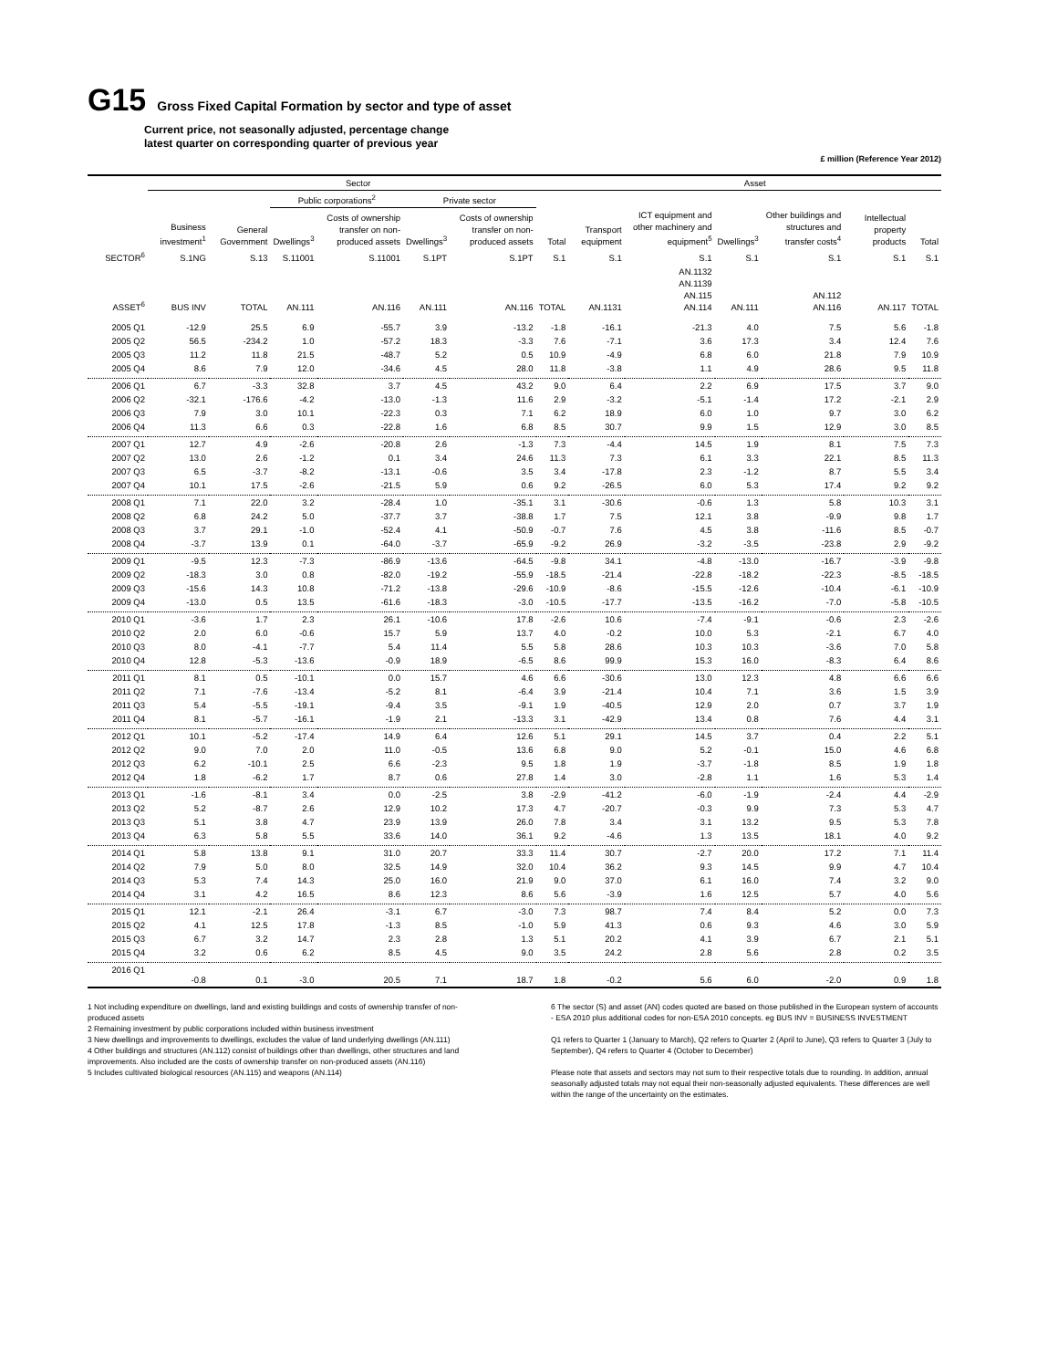G15 Gross Fixed Capital Formation by sector and type of asset
Current price, not seasonally adjusted, percentage change
latest quarter on corresponding quarter of previous year
£ million (Reference Year 2012)
| | Sector | | | | | | | Asset | | | | | |
| --- | --- | --- | --- | --- | --- | --- | --- | --- | --- | --- | --- | --- | --- |
| | | | Public corporations<sup>2</sup> | | Private sector | | | | | | | | |
| | Business investment<sup>1</sup> | General Government | Dwellings<sup>3</sup> | Costs of ownership transfer on non-produced assets | Dwellings<sup>3</sup> | Costs of ownership transfer on non-produced assets | Total | Transport equipment | ICT equipment and other machinery and equipment<sup>5</sup> | Dwellings<sup>3</sup> | Other buildings and structures and transfer costs<sup>4</sup> | Intellectual property products | Total |
| SECTOR<sup>6</sup> | S.1NG | S.13 | S.11001 | S.11001 | S.1PT | S.1PT | S.1 | S.1 | S.1 | S.1 | S.1 | S.1 | S.1 |
| ASSET<sup>6</sup> | BUS INV | TOTAL | AN.111 | AN.116 | AN.111 | AN.116 | TOTAL | AN.1131 | AN.1132 AN.1139 AN.115 AN.114 | AN.111 | AN.112 AN.116 | AN.117 | TOTAL |
| 2005 Q1 | -12.9 | 25.5 | 6.9 | -55.7 | 3.9 | -13.2 | -1.8 | -16.1 | -21.3 | 4.0 | 7.5 | 5.6 | -1.8 |
| 2005 Q2 | 56.5 | -234.2 | 1.0 | -57.2 | 18.3 | -3.3 | 7.6 | -7.1 | 3.6 | 17.3 | 3.4 | 12.4 | 7.6 |
| 2005 Q3 | 11.2 | 11.8 | 21.5 | -48.7 | 5.2 | 0.5 | 10.9 | -4.9 | 6.8 | 6.0 | 21.8 | 7.9 | 10.9 |
| 2005 Q4 | 8.6 | 7.9 | 12.0 | -34.6 | 4.5 | 28.0 | 11.8 | -3.8 | 1.1 | 4.9 | 28.6 | 9.5 | 11.8 |
| 2006 Q1 | 6.7 | -3.3 | 32.8 | 3.7 | 4.5 | 43.2 | 9.0 | 6.4 | 2.2 | 6.9 | 17.5 | 3.7 | 9.0 |
| 2006 Q2 | -32.1 | -176.6 | -4.2 | -13.0 | -1.3 | 11.6 | 2.9 | -3.2 | -5.1 | -1.4 | 17.2 | -2.1 | 2.9 |
| 2006 Q3 | 7.9 | 3.0 | 10.1 | -22.3 | 0.3 | 7.1 | 6.2 | 18.9 | 6.0 | 1.0 | 9.7 | 3.0 | 6.2 |
| 2006 Q4 | 11.3 | 6.6 | 0.3 | -22.8 | 1.6 | 6.8 | 8.5 | 30.7 | 9.9 | 1.5 | 12.9 | 3.0 | 8.5 |
| 2007 Q1 | 12.7 | 4.9 | -2.6 | -20.8 | 2.6 | -1.3 | 7.3 | -4.4 | 14.5 | 1.9 | 8.1 | 7.5 | 7.3 |
| 2007 Q2 | 13.0 | 2.6 | -1.2 | 0.1 | 3.4 | 24.6 | 11.3 | 7.3 | 6.1 | 3.3 | 22.1 | 8.5 | 11.3 |
| 2007 Q3 | 6.5 | -3.7 | -8.2 | -13.1 | -0.6 | 3.5 | 3.4 | -17.8 | 2.3 | -1.2 | 8.7 | 5.5 | 3.4 |
| 2007 Q4 | 10.1 | 17.5 | -2.6 | -21.5 | 5.9 | 0.6 | 9.2 | -26.5 | 6.0 | 5.3 | 17.4 | 9.2 | 9.2 |
| 2008 Q1 | 7.1 | 22.0 | 3.2 | -28.4 | 1.0 | -35.1 | 3.1 | -30.6 | -0.6 | 1.3 | 5.8 | 10.3 | 3.1 |
| 2008 Q2 | 6.8 | 24.2 | 5.0 | -37.7 | 3.7 | -38.8 | 1.7 | 7.5 | 12.1 | 3.8 | -9.9 | 9.8 | 1.7 |
| 2008 Q3 | 3.7 | 29.1 | -1.0 | -52.4 | 4.1 | -50.9 | -0.7 | 7.6 | 4.5 | 3.8 | -11.6 | 8.5 | -0.7 |
| 2008 Q4 | -3.7 | 13.9 | 0.1 | -64.0 | -3.7 | -65.9 | -9.2 | 26.9 | -3.2 | -3.5 | -23.8 | 2.9 | -9.2 |
| 2009 Q1 | -9.5 | 12.3 | -7.3 | -86.9 | -13.6 | -64.5 | -9.8 | 34.1 | -4.8 | -13.0 | -16.7 | -3.9 | -9.8 |
| 2009 Q2 | -18.3 | 3.0 | 0.8 | -82.0 | -19.2 | -55.9 | -18.5 | -21.4 | -22.8 | -18.2 | -22.3 | -8.5 | -18.5 |
| 2009 Q3 | -15.6 | 14.3 | 10.8 | -71.2 | -13.8 | -29.6 | -10.9 | -8.6 | -15.5 | -12.6 | -10.4 | -6.1 | -10.9 |
| 2009 Q4 | -13.0 | 0.5 | 13.5 | -61.6 | -18.3 | -3.0 | -10.5 | -17.7 | -13.5 | -16.2 | -7.0 | -5.8 | -10.5 |
| 2010 Q1 | -3.6 | 1.7 | 2.3 | 26.1 | -10.6 | 17.8 | -2.6 | 10.6 | -7.4 | -9.1 | -0.6 | 2.3 | -2.6 |
| 2010 Q2 | 2.0 | 6.0 | -0.6 | 15.7 | 5.9 | 13.7 | 4.0 | -0.2 | 10.0 | 5.3 | -2.1 | 6.7 | 4.0 |
| 2010 Q3 | 8.0 | -4.1 | -7.7 | 5.4 | 11.4 | 5.5 | 5.8 | 28.6 | 10.3 | 10.3 | -3.6 | 7.0 | 5.8 |
| 2010 Q4 | 12.8 | -5.3 | -13.6 | -0.9 | 18.9 | -6.5 | 8.6 | 99.9 | 15.3 | 16.0 | -8.3 | 6.4 | 8.6 |
| 2011 Q1 | 8.1 | 0.5 | -10.1 | 0.0 | 15.7 | 4.6 | 6.6 | -30.6 | 13.0 | 12.3 | 4.8 | 6.6 | 6.6 |
| 2011 Q2 | 7.1 | -7.6 | -13.4 | -5.2 | 8.1 | -6.4 | 3.9 | -21.4 | 10.4 | 7.1 | 3.6 | 1.5 | 3.9 |
| 2011 Q3 | 5.4 | -5.5 | -19.1 | -9.4 | 3.5 | -9.1 | 1.9 | -40.5 | 12.9 | 2.0 | 0.7 | 3.7 | 1.9 |
| 2011 Q4 | 8.1 | -5.7 | -16.1 | -1.9 | 2.1 | -13.3 | 3.1 | -42.9 | 13.4 | 0.8 | 7.6 | 4.4 | 3.1 |
| 2012 Q1 | 10.1 | -5.2 | -17.4 | 14.9 | 6.4 | 12.6 | 5.1 | 29.1 | 14.5 | 3.7 | 0.4 | 2.2 | 5.1 |
| 2012 Q2 | 9.0 | 7.0 | 2.0 | 11.0 | -0.5 | 13.6 | 6.8 | 9.0 | 5.2 | -0.1 | 15.0 | 4.6 | 6.8 |
| 2012 Q3 | 6.2 | -10.1 | 2.5 | 6.6 | -2.3 | 9.5 | 1.8 | 1.9 | -3.7 | -1.8 | 8.5 | 1.9 | 1.8 |
| 2012 Q4 | 1.8 | -6.2 | 1.7 | 8.7 | 0.6 | 27.8 | 1.4 | 3.0 | -2.8 | 1.1 | 1.6 | 5.3 | 1.4 |
| 2013 Q1 | -1.6 | -8.1 | 3.4 | 0.0 | -2.5 | 3.8 | -2.9 | -41.2 | -6.0 | -1.9 | -2.4 | 4.4 | -2.9 |
| 2013 Q2 | 5.2 | -8.7 | 2.6 | 12.9 | 10.2 | 17.3 | 4.7 | -20.7 | -0.3 | 9.9 | 7.3 | 5.3 | 4.7 |
| 2013 Q3 | 5.1 | 3.8 | 4.7 | 23.9 | 13.9 | 26.0 | 7.8 | 3.4 | 3.1 | 13.2 | 9.5 | 5.3 | 7.8 |
| 2013 Q4 | 6.3 | 5.8 | 5.5 | 33.6 | 14.0 | 36.1 | 9.2 | -4.6 | 1.3 | 13.5 | 18.1 | 4.0 | 9.2 |
| 2014 Q1 | 5.8 | 13.8 | 9.1 | 31.0 | 20.7 | 33.3 | 11.4 | 30.7 | -2.7 | 20.0 | 17.2 | 7.1 | 11.4 |
| 2014 Q2 | 7.9 | 5.0 | 8.0 | 32.5 | 14.9 | 32.0 | 10.4 | 36.2 | 9.3 | 14.5 | 9.9 | 4.7 | 10.4 |
| 2014 Q3 | 5.3 | 7.4 | 14.3 | 25.0 | 16.0 | 21.9 | 9.0 | 37.0 | 6.1 | 16.0 | 7.4 | 3.2 | 9.0 |
| 2014 Q4 | 3.1 | 4.2 | 16.5 | 8.6 | 12.3 | 8.6 | 5.6 | -3.9 | 1.6 | 12.5 | 5.7 | 4.0 | 5.6 |
| 2015 Q1 | 12.1 | -2.1 | 26.4 | -3.1 | 6.7 | -3.0 | 7.3 | 98.7 | 7.4 | 8.4 | 5.2 | 0.0 | 7.3 |
| 2015 Q2 | 4.1 | 12.5 | 17.8 | -1.3 | 8.5 | -1.0 | 5.9 | 41.3 | 0.6 | 9.3 | 4.6 | 3.0 | 5.9 |
| 2015 Q3 | 6.7 | 3.2 | 14.7 | 2.3 | 2.8 | 1.3 | 5.1 | 20.2 | 4.1 | 3.9 | 6.7 | 2.1 | 5.1 |
| 2015 Q4 | 3.2 | 0.6 | 6.2 | 8.5 | 4.5 | 9.0 | 3.5 | 24.2 | 2.8 | 5.6 | 2.8 | 0.2 | 3.5 |
| 2016 Q1 | -0.8 | 0.1 | -3.0 | 20.5 | 7.1 | 18.7 | 1.8 | -0.2 | 5.6 | 6.0 | -2.0 | 0.9 | 1.8 |
1 Not including expenditure on dwellings, land and existing buildings and costs of ownership transfer of non-produced assets
2 Remaining investment by public corporations included within business investment
3 New dwellings and improvements to dwellings, excludes the value of land underlying dwellings (AN.111)
4 Other buildings and structures (AN.112) consist of buildings other than dwellings, other structures and land improvements. Also included are the costs of ownership transfer on non-produced assets (AN.116)
5 Includes cultivated biological resources (AN.115) and weapons (AN.114)
6 The sector (S) and asset (AN) codes quoted are based on those published in the European system of accounts - ESA 2010 plus additional codes for non-ESA 2010 concepts. eg BUS INV = BUSINESS INVESTMENT
Q1 refers to Quarter 1 (January to March), Q2 refers to Quarter 2 (April to June), Q3 refers to Quarter 3 (July to September), Q4 refers to Quarter 4 (October to December)
Please note that assets and sectors may not sum to their respective totals due to rounding. In addition, annual seasonally adjusted totals may not equal their non-seasonally adjusted equivalents. These differences are well within the range of the uncertainty on the estimates.